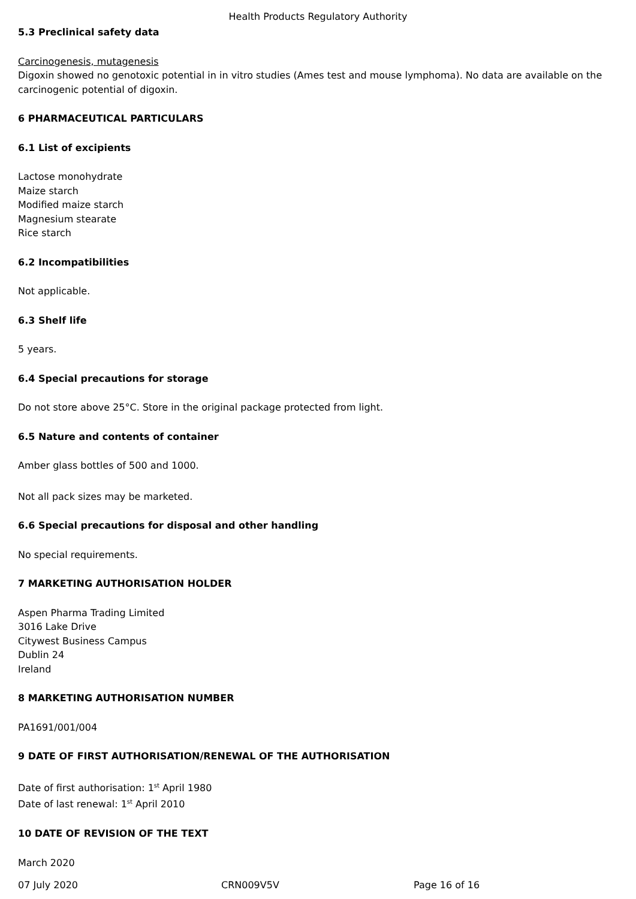Health Products Regulatory Authority
5.3 Preclinical safety data
Carcinogenesis, mutagenesis
Digoxin showed no genotoxic potential in in vitro studies (Ames test and mouse lymphoma). No data are available on the carcinogenic potential of digoxin.
6 PHARMACEUTICAL PARTICULARS
6.1 List of excipients
Lactose monohydrate
Maize starch
Modified maize starch
Magnesium stearate
Rice starch
6.2 Incompatibilities
Not applicable.
6.3 Shelf life
5 years.
6.4 Special precautions for storage
Do not store above 25°C. Store in the original package protected from light.
6.5 Nature and contents of container
Amber glass bottles of 500 and 1000.
Not all pack sizes may be marketed.
6.6 Special precautions for disposal and other handling
No special requirements.
7 MARKETING AUTHORISATION HOLDER
Aspen Pharma Trading Limited
3016 Lake Drive
Citywest Business Campus
Dublin 24
Ireland
8 MARKETING AUTHORISATION NUMBER
PA1691/001/004
9 DATE OF FIRST AUTHORISATION/RENEWAL OF THE AUTHORISATION
Date of first authorisation: 1<sup>st</sup> April 1980
Date of last renewal: 1<sup>st</sup> April 2010
10 DATE OF REVISION OF THE TEXT
March 2020
07 July 2020 CRN009V5V Page 16 of 16